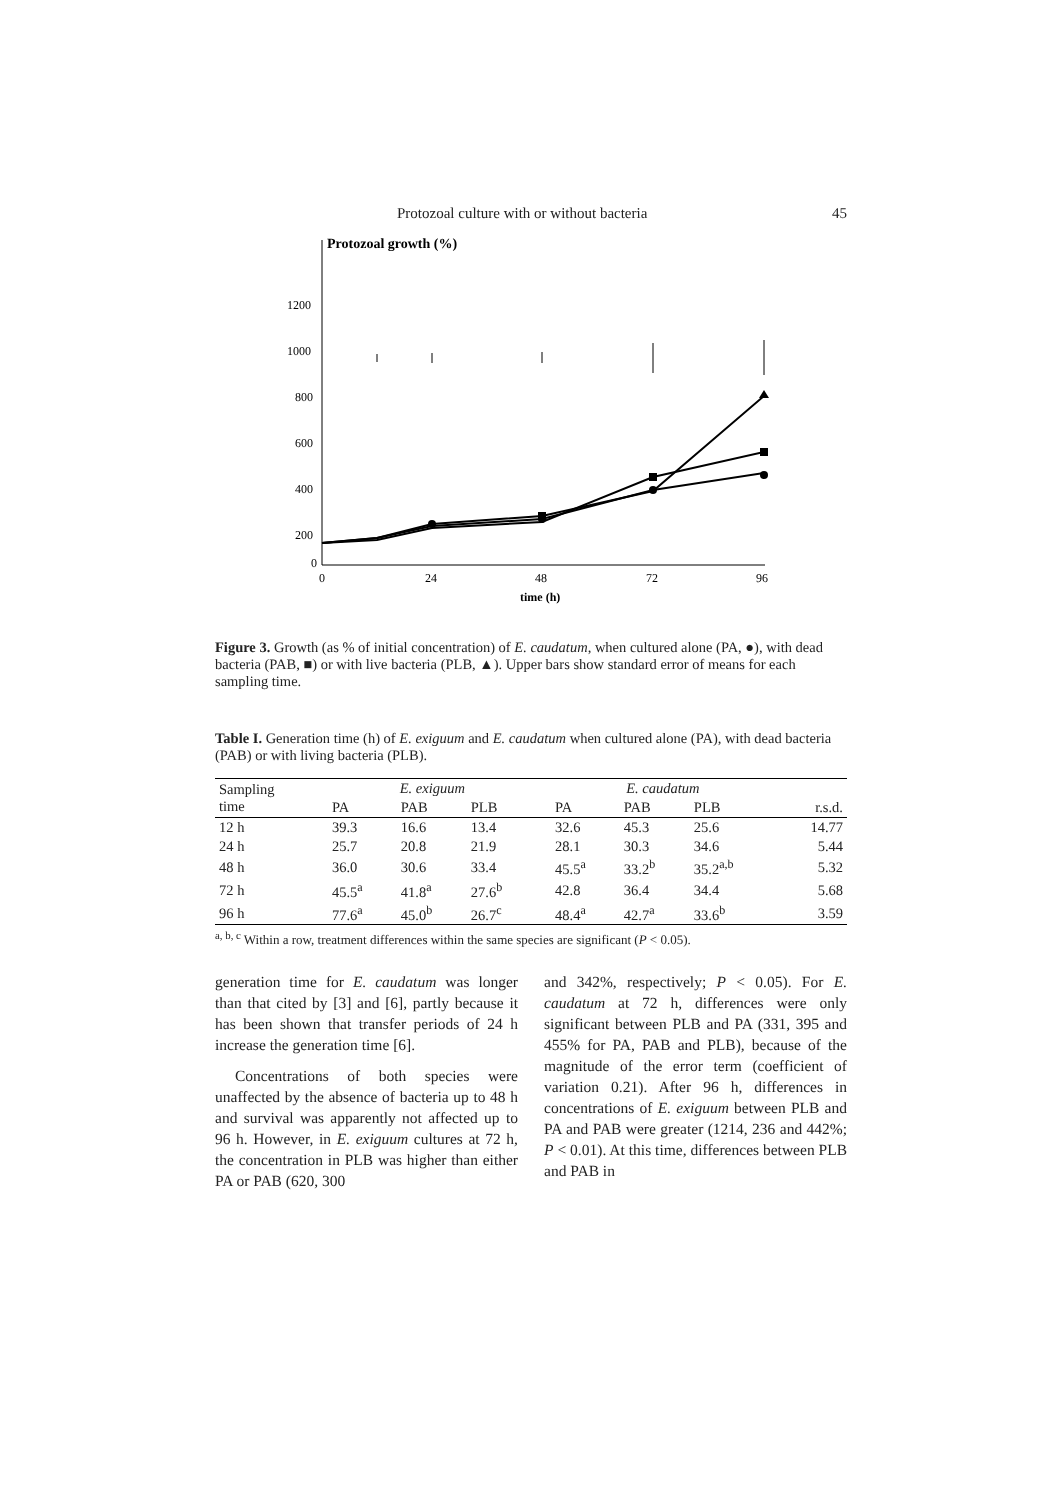Protozoal culture with or without bacteria 45
Protozoal growth (%)
1200
1000
800
600
400
200
0
0
24
48
72
96
time (h)
Figure 3. Growth (as % of initial concentration) of E. caudatum, when cultured alone (PA, ●), with dead bacteria (PAB, ■) or with live bacteria (PLB, ▲). Upper bars show standard error of means for each sampling time.
Table I. Generation time (h) of E. exiguum and E. caudatum when cultured alone (PA), with dead bacteria (PAB) or with living bacteria (PLB).
| Sampling time | E. exiguum | | | | E. caudatum | | | r.s.d. |
| --- | --- | --- | --- | --- | --- | --- | --- | --- |
| | PA | PAB | PLB | | PA | PAB | PLB | |
| 12 h | 39.3 | 16.6 | 13.4 | | 32.6 | 45.3 | 25.6 | 14.77 |
| 24 h | 25.7 | 20.8 | 21.9 | | 28.1 | 30.3 | 34.6 | 5.44 |
| 48 h | 36.0 | 30.6 | 33.4 | | 45.5<sup>a</sup> | 33.2<sup>b</sup> | 35.2<sup>a,b</sup> | 5.32 |
| 72 h | 45.5<sup>a</sup> | 41.8<sup>a</sup> | 27.6<sup>b</sup> | | 42.8 | 36.4 | 34.4 | 5.68 |
| 96 h | 77.6<sup>a</sup> | 45.0<sup>b</sup> | 26.7<sup>c</sup> | | 48.4<sup>a</sup> | 42.7<sup>a</sup> | 33.6<sup>b</sup> | 3.59 |
<sup>a, b, c</sup> Within a row, treatment differences within the same species are significant (P < 0.05).
generation time for E. caudatum was longer than that cited by [3] and [6], partly because it has been shown that transfer periods of 24 h increase the generation time [6].
Concentrations of both species were unaffected by the absence of bacteria up to 48 h and survival was apparently not affected up to 96 h. However, in E. exiguum cultures at 72 h, the concentration in PLB was higher than either PA or PAB (620, 300
and 342%, respectively; P < 0.05). For E. caudatum at 72 h, differences were only significant between PLB and PA (331, 395 and 455% for PA, PAB and PLB), because of the magnitude of the error term (coefficient of variation 0.21). After 96 h, differences in concentrations of E. exiguum between PLB and PA and PAB were greater (1214, 236 and 442%; P < 0.01). At this time, differences between PLB and PAB in